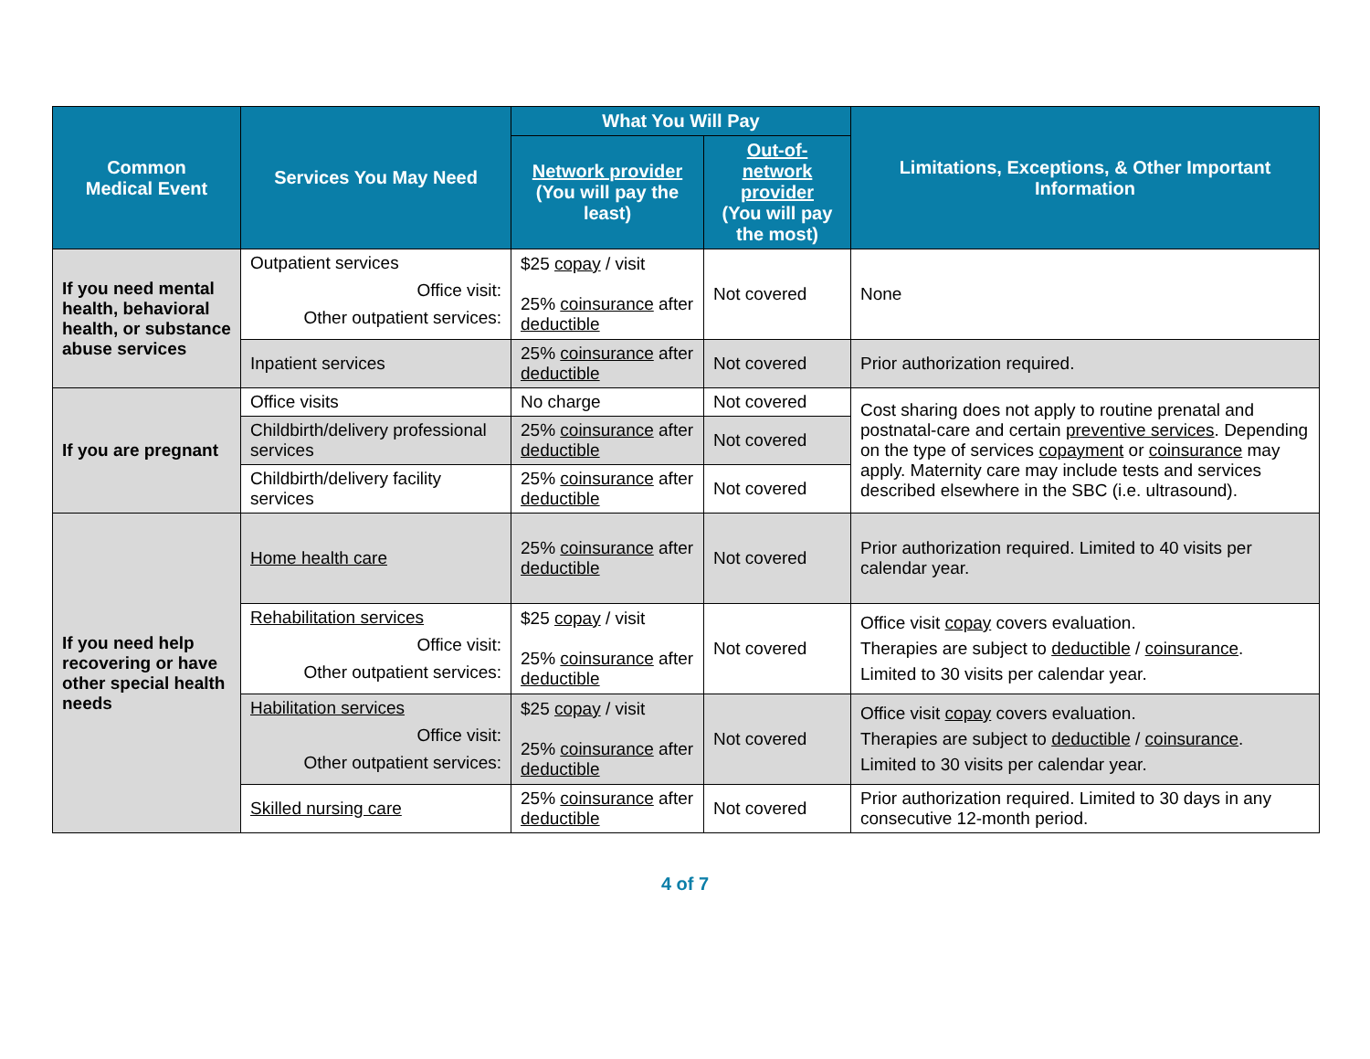| Common Medical Event | Services You May Need | What You Will Pay | | Limitations, Exceptions, & Other Important Information |
| --- | --- | --- | --- | --- |
| | | Network provider (You will pay the least) | Out-of-network provider (You will pay the most) | |
| If you need mental health, behavioral health, or substance abuse services | Outpatient services Office visit: Other outpatient services: | $25 copay / visit 25% coinsurance after deductible | Not covered | None |
| | Inpatient services | 25% coinsurance after deductible | Not covered | Prior authorization required. |
| If you are pregnant | Office visits | No charge | Not covered | Cost sharing does not apply to routine prenatal and postnatal-care and certain preventive services . Depending on the type of services copayment or coinsurance may apply. Maternity care may include tests and services described elsewhere in the SBC (i.e. ultrasound). |
| | Childbirth/delivery professional services | 25% coinsurance after deductible | Not covered | |
| | Childbirth/delivery facility services | 25% coinsurance after deductible | Not covered | |
| If you need help recovering or have other special health needs | Home health care | 25% coinsurance after deductible | Not covered | Prior authorization required. Limited to 40 visits per calendar year. |
| | Rehabilitation services Office visit: Other outpatient services: | $25 copay / visit 25% coinsurance after deductible | Not covered | Office visit copay covers evaluation. Therapies are subject to deductible / coinsurance . Limited to 30 visits per calendar year. |
| | Habilitation services Office visit: Other outpatient services: | $25 copay / visit 25% coinsurance after deductible | Not covered | Office visit copay covers evaluation. Therapies are subject to deductible / coinsurance . Limited to 30 visits per calendar year. |
| | Skilled nursing care | 25% coinsurance after deductible | Not covered | Prior authorization required. Limited to 30 days in any consecutive 12-month period. |
4 of 7